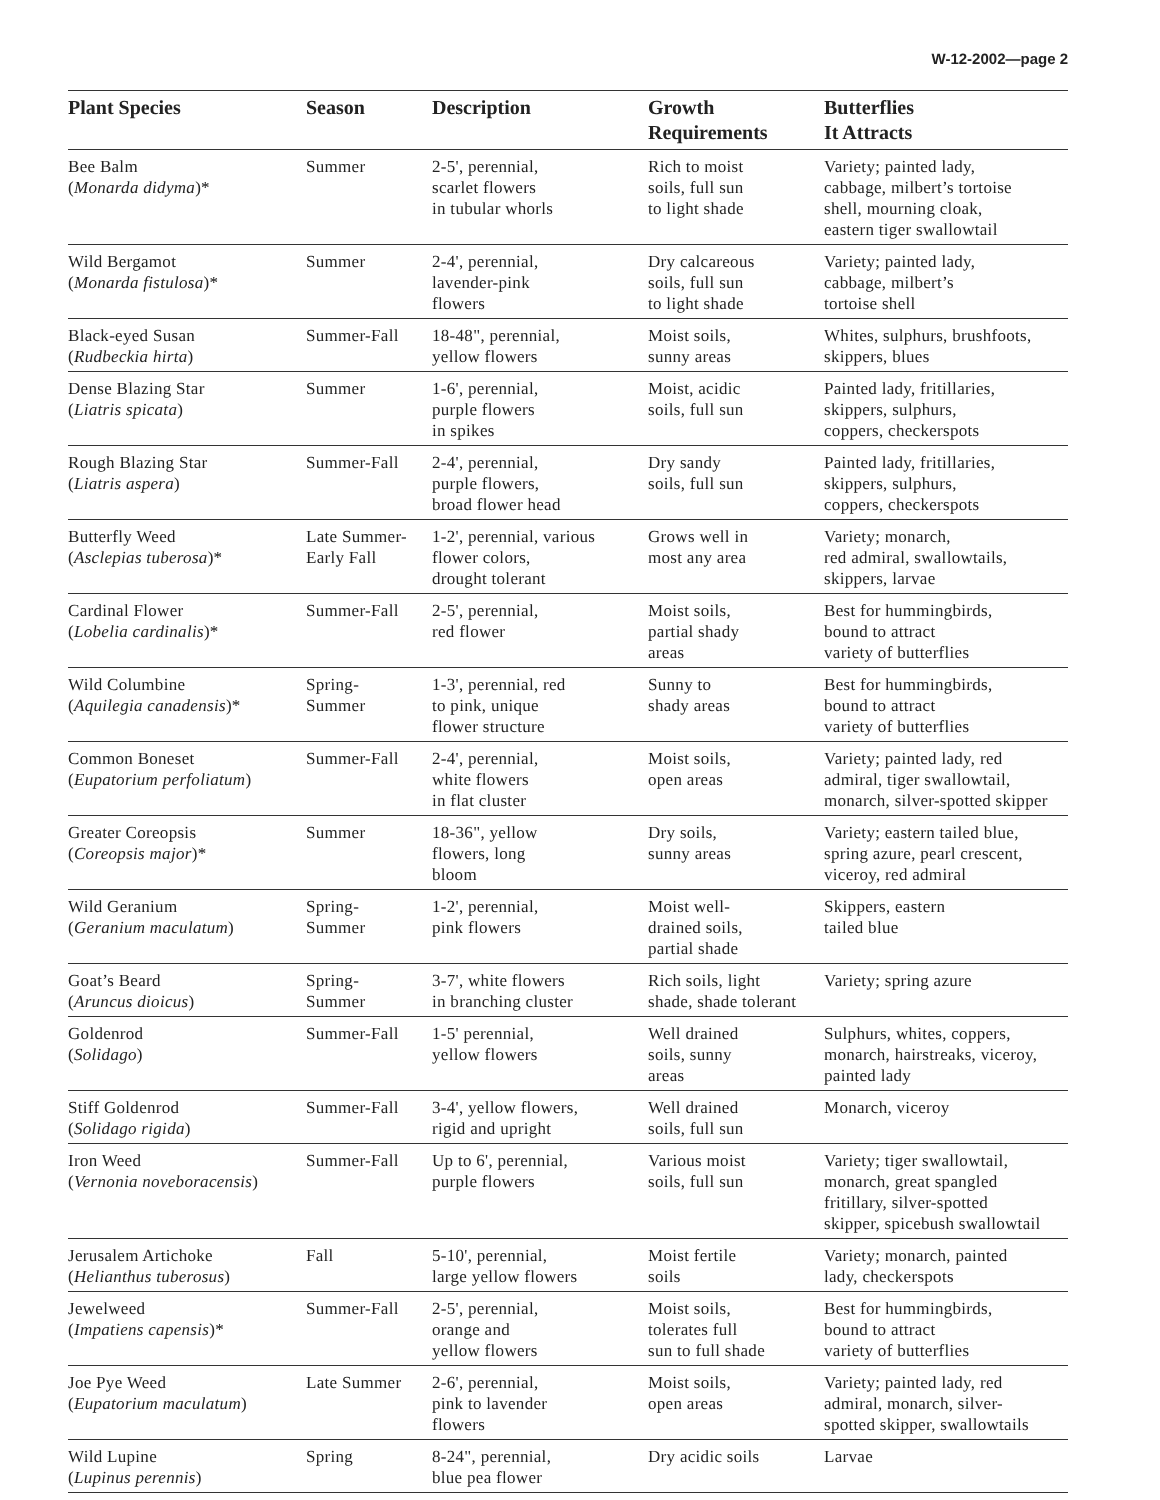W-12-2002—page 2
| Plant Species | Season | Description | Growth Requirements | Butterflies It Attracts |
| --- | --- | --- | --- | --- |
| Bee Balm ( Monarda didyma )* | Summer | 2-5', perennial, scarlet flowers in tubular whorls | Rich to moist soils, full sun to light shade | Variety; painted lady, cabbage, milbert’s tortoise shell, mourning cloak, eastern tiger swallowtail |
| Wild Bergamot ( Monarda fistulosa )* | Summer | 2-4', perennial, lavender-pink flowers | Dry calcareous soils, full sun to light shade | Variety; painted lady, cabbage, milbert’s tortoise shell |
| Black-eyed Susan ( Rudbeckia hirta ) | Summer-Fall | 18-48", perennial, yellow flowers | Moist soils, sunny areas | Whites, sulphurs, brushfoots, skippers, blues |
| Dense Blazing Star ( Liatris spicata ) | Summer | 1-6', perennial, purple flowers in spikes | Moist, acidic soils, full sun | Painted lady, fritillaries, skippers, sulphurs, coppers, checkerspots |
| Rough Blazing Star ( Liatris aspera ) | Summer-Fall | 2-4', perennial, purple flowers, broad flower head | Dry sandy soils, full sun | Painted lady, fritillaries, skippers, sulphurs, coppers, checkerspots |
| Butterfly Weed ( Asclepias tuberosa )* | Late Summer- Early Fall | 1-2', perennial, various flower colors, drought tolerant | Grows well in most any area | Variety; monarch, red admiral, swallowtails, skippers, larvae |
| Cardinal Flower ( Lobelia cardinalis )* | Summer-Fall | 2-5', perennial, red flower | Moist soils, partial shady areas | Best for hummingbirds, bound to attract variety of butterflies |
| Wild Columbine ( Aquilegia canadensis )* | Spring- Summer | 1-3', perennial, red to pink, unique flower structure | Sunny to shady areas | Best for hummingbirds, bound to attract variety of butterflies |
| Common Boneset ( Eupatorium perfoliatum ) | Summer-Fall | 2-4', perennial, white flowers in flat cluster | Moist soils, open areas | Variety; painted lady, red admiral, tiger swallowtail, monarch, silver-spotted skipper |
| Greater Coreopsis ( Coreopsis major )* | Summer | 18-36", yellow flowers, long bloom | Dry soils, sunny areas | Variety; eastern tailed blue, spring azure, pearl crescent, viceroy, red admiral |
| Wild Geranium ( Geranium maculatum ) | Spring- Summer | 1-2', perennial, pink flowers | Moist well- drained soils, partial shade | Skippers, eastern tailed blue |
| Goat’s Beard ( Aruncus dioicus ) | Spring- Summer | 3-7', white flowers in branching cluster | Rich soils, light shade, shade tolerant | Variety; spring azure |
| Goldenrod ( Solidago ) | Summer-Fall | 1-5' perennial, yellow flowers | Well drained soils, sunny areas | Sulphurs, whites, coppers, monarch, hairstreaks, viceroy, painted lady |
| Stiff Goldenrod ( Solidago rigida ) | Summer-Fall | 3-4', yellow flowers, rigid and upright | Well drained soils, full sun | Monarch, viceroy |
| Iron Weed ( Vernonia noveboracensis ) | Summer-Fall | Up to 6', perennial, purple flowers | Various moist soils, full sun | Variety; tiger swallowtail, monarch, great spangled fritillary, silver-spotted skipper, spicebush swallowtail |
| Jerusalem Artichoke ( Helianthus tuberosus ) | Fall | 5-10', perennial, large yellow flowers | Moist fertile soils | Variety; monarch, painted lady, checkerspots |
| Jewelweed ( Impatiens capensis )* | Summer-Fall | 2-5', perennial, orange and yellow flowers | Moist soils, tolerates full sun to full shade | Best for hummingbirds, bound to attract variety of butterflies |
| Joe Pye Weed ( Eupatorium maculatum ) | Late Summer | 2-6', perennial, pink to lavender flowers | Moist soils, open areas | Variety; painted lady, red admiral, monarch, silver- spotted skipper, swallowtails |
| Wild Lupine ( Lupinus perennis ) | Spring | 8-24", perennial, blue pea flower | Dry acidic soils | Larvae |